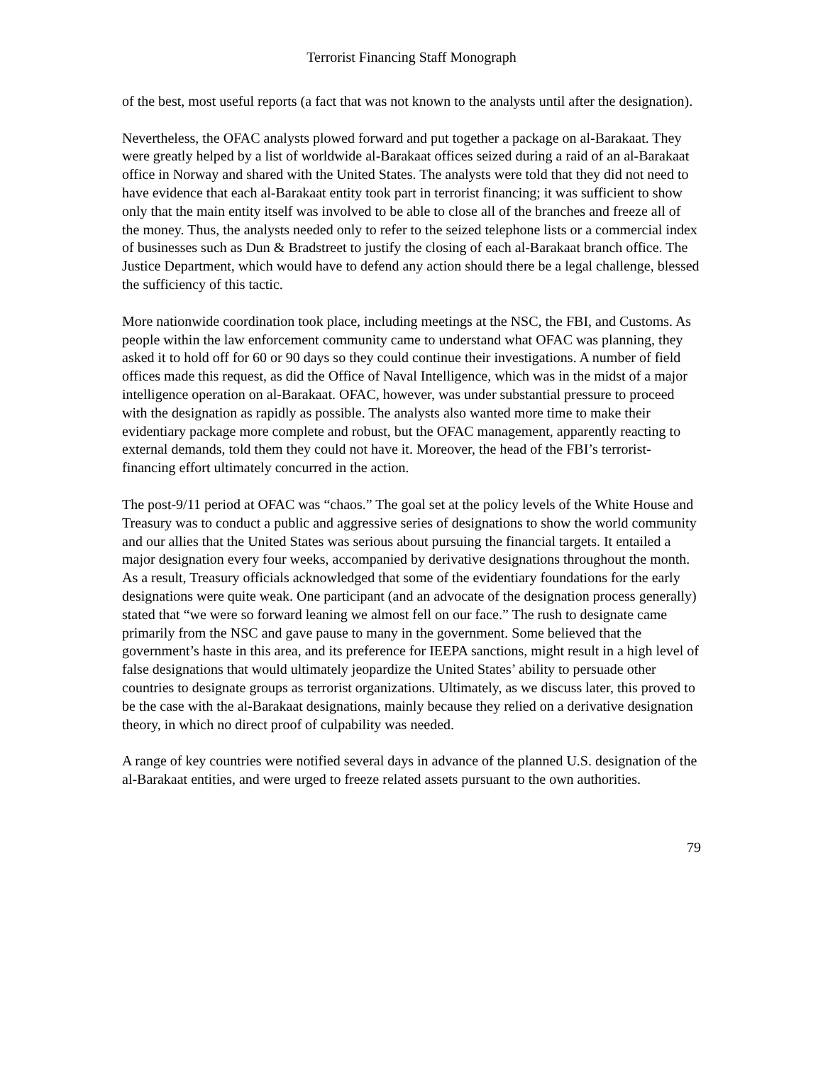Terrorist Financing Staff Monograph
of the best, most useful reports (a fact that was not known to the analysts until after the designation).
Nevertheless, the OFAC analysts plowed forward and put together a package on al-Barakaat. They were greatly helped by a list of worldwide al-Barakaat offices seized during a raid of an al-Barakaat office in Norway and shared with the United States. The analysts were told that they did not need to have evidence that each al-Barakaat entity took part in terrorist financing; it was sufficient to show only that the main entity itself was involved to be able to close all of the branches and freeze all of the money. Thus, the analysts needed only to refer to the seized telephone lists or a commercial index of businesses such as Dun & Bradstreet to justify the closing of each al-Barakaat branch office. The Justice Department, which would have to defend any action should there be a legal challenge, blessed the sufficiency of this tactic.
More nationwide coordination took place, including meetings at the NSC, the FBI, and Customs. As people within the law enforcement community came to understand what OFAC was planning, they asked it to hold off for 60 or 90 days so they could continue their investigations. A number of field offices made this request, as did the Office of Naval Intelligence, which was in the midst of a major intelligence operation on al-Barakaat. OFAC, however, was under substantial pressure to proceed with the designation as rapidly as possible. The analysts also wanted more time to make their evidentiary package more complete and robust, but the OFAC management, apparently reacting to external demands, told them they could not have it. Moreover, the head of the FBI’s terrorist-financing effort ultimately concurred in the action.
The post-9/11 period at OFAC was “chaos.” The goal set at the policy levels of the White House and Treasury was to conduct a public and aggressive series of designations to show the world community and our allies that the United States was serious about pursuing the financial targets. It entailed a major designation every four weeks, accompanied by derivative designations throughout the month. As a result, Treasury officials acknowledged that some of the evidentiary foundations for the early designations were quite weak. One participant (and an advocate of the designation process generally) stated that “we were so forward leaning we almost fell on our face.” The rush to designate came primarily from the NSC and gave pause to many in the government. Some believed that the government’s haste in this area, and its preference for IEEPA sanctions, might result in a high level of false designations that would ultimately jeopardize the United States’ ability to persuade other countries to designate groups as terrorist organizations. Ultimately, as we discuss later, this proved to be the case with the al-Barakaat designations, mainly because they relied on a derivative designation theory, in which no direct proof of culpability was needed.
A range of key countries were notified several days in advance of the planned U.S. designation of the al-Barakaat entities, and were urged to freeze related assets pursuant to the own authorities.
79